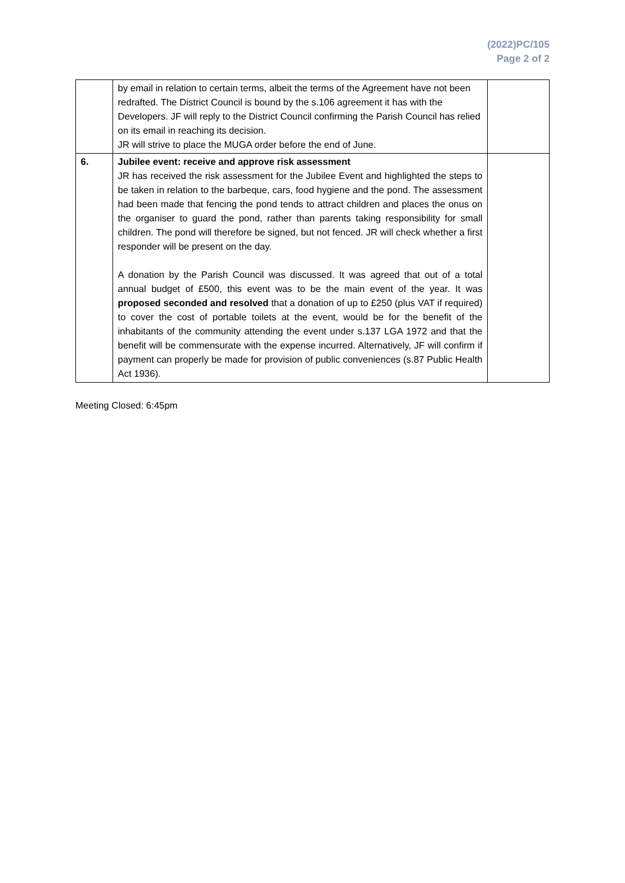(2022)PC/105
Page 2 of 2
| | by email in relation to certain terms, albeit the terms of the Agreement have not been redrafted. The District Council is bound by the s.106 agreement it has with the Developers. JF will reply to the District Council confirming the Parish Council has relied on its email in reaching its decision. JR will strive to place the MUGA order before the end of June. | |
| 6. | Jubilee event: receive and approve risk assessment JR has received the risk assessment for the Jubilee Event and highlighted the steps to be taken in relation to the barbeque, cars, food hygiene and the pond. The assessment had been made that fencing the pond tends to attract children and places the onus on the organiser to guard the pond, rather than parents taking responsibility for small children. The pond will therefore be signed, but not fenced. JR will check whether a first responder will be present on the day. A donation by the Parish Council was discussed. It was agreed that out of a total annual budget of £500, this event was to be the main event of the year. It was proposed seconded and resolved that a donation of up to £250 (plus VAT if required) to cover the cost of portable toilets at the event, would be for the benefit of the inhabitants of the community attending the event under s.137 LGA 1972 and that the benefit will be commensurate with the expense incurred. Alternatively, JF will confirm if payment can properly be made for provision of public conveniences (s.87 Public Health Act 1936). | |
Meeting Closed: 6:45pm